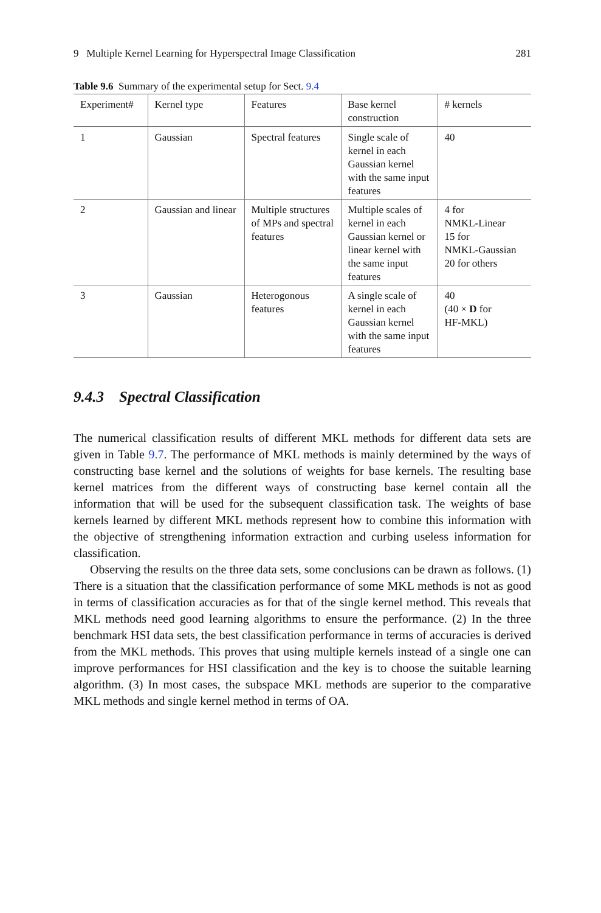9 Multiple Kernel Learning for Hyperspectral Image Classification 281
Table 9.6 Summary of the experimental setup for Sect. 9.4
| Experiment# | Kernel type | Features | Base kernel construction | # kernels |
| --- | --- | --- | --- | --- |
| 1 | Gaussian | Spectral features | Single scale of kernel in each Gaussian kernel with the same input features | 40 |
| 2 | Gaussian and linear | Multiple structures of MPs and spectral features | Multiple scales of kernel in each Gaussian kernel or linear kernel with the same input features | 4 for NMKL-Linear 15 for NMKL-Gaussian 20 for others |
| 3 | Gaussian | Heterogonous features | A single scale of kernel in each Gaussian kernel with the same input features | 40 (40 × D for HF-MKL) |
9.4.3 Spectral Classification
The numerical classification results of different MKL methods for different data sets are given in Table 9.7. The performance of MKL methods is mainly determined by the ways of constructing base kernel and the solutions of weights for base kernels. The resulting base kernel matrices from the different ways of constructing base kernel contain all the information that will be used for the subsequent classification task. The weights of base kernels learned by different MKL methods represent how to combine this information with the objective of strengthening information extraction and curbing useless information for classification.
Observing the results on the three data sets, some conclusions can be drawn as follows. (1) There is a situation that the classification performance of some MKL methods is not as good in terms of classification accuracies as for that of the single kernel method. This reveals that MKL methods need good learning algorithms to ensure the performance. (2) In the three benchmark HSI data sets, the best classification performance in terms of accuracies is derived from the MKL methods. This proves that using multiple kernels instead of a single one can improve performances for HSI classification and the key is to choose the suitable learning algorithm. (3) In most cases, the subspace MKL methods are superior to the comparative MKL methods and single kernel method in terms of OA.